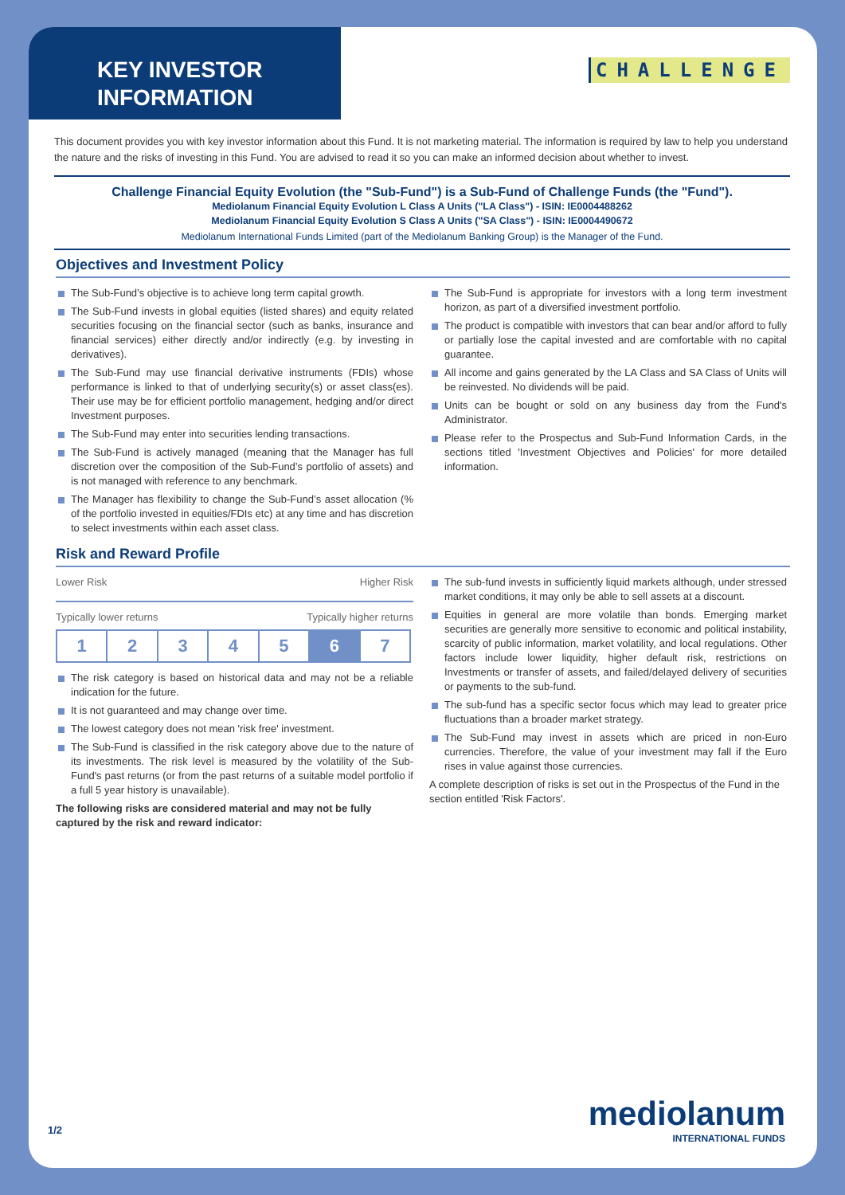KEY INVESTOR INFORMATION
CHALLENGE
This document provides you with key investor information about this Fund. It is not marketing material. The information is required by law to help you understand the nature and the risks of investing in this Fund. You are advised to read it so you can make an informed decision about whether to invest.
Challenge Financial Equity Evolution (the "Sub-Fund") is a Sub-Fund of Challenge Funds (the "Fund").
Mediolanum Financial Equity Evolution L Class A Units ("LA Class") - ISIN: IE0004488262
Mediolanum Financial Equity Evolution S Class A Units ("SA Class") - ISIN: IE0004490672
Mediolanum International Funds Limited (part of the Mediolanum Banking Group) is the Manager of the Fund.
Objectives and Investment Policy
The Sub-Fund’s objective is to achieve long term capital growth.
The Sub-Fund invests in global equities (listed shares) and equity related securities focusing on the financial sector (such as banks, insurance and financial services) either directly and/or indirectly (e.g. by investing in derivatives).
The Sub-Fund may use financial derivative instruments (FDIs) whose performance is linked to that of underlying security(s) or asset class(es). Their use may be for efficient portfolio management, hedging and/or direct Investment purposes.
The Sub-Fund may enter into securities lending transactions.
The Sub-Fund is actively managed (meaning that the Manager has full discretion over the composition of the Sub-Fund’s portfolio of assets) and is not managed with reference to any benchmark.
The Manager has flexibility to change the Sub-Fund’s asset allocation (% of the portfolio invested in equities/FDIs etc) at any time and has discretion to select investments within each asset class.
The Sub-Fund is appropriate for investors with a long term investment horizon, as part of a diversified investment portfolio.
The product is compatible with investors that can bear and/or afford to fully or partially lose the capital invested and are comfortable with no capital guarantee.
All income and gains generated by the LA Class and SA Class of Units will be reinvested. No dividends will be paid.
Units can be bought or sold on any business day from the Fund's Administrator.
Please refer to the Prospectus and Sub-Fund Information Cards, in the sections titled 'Investment Objectives and Policies' for more detailed information.
Risk and Reward Profile
Lower Risk Higher Risk
Typically lower returns Typically higher returns
| 1 | 2 | 3 | 4 | 5 | 6 | 7 |
The risk category is based on historical data and may not be a reliable indication for the future.
It is not guaranteed and may change over time.
The lowest category does not mean 'risk free' investment.
The Sub-Fund is classified in the risk category above due to the nature of its investments. The risk level is measured by the volatility of the Sub-Fund's past returns (or from the past returns of a suitable model portfolio if a full 5 year history is unavailable).
The following risks are considered material and may not be fully captured by the risk and reward indicator:
The sub-fund invests in sufficiently liquid markets although, under stressed market conditions, it may only be able to sell assets at a discount.
Equities in general are more volatile than bonds. Emerging market securities are generally more sensitive to economic and political instability, scarcity of public information, market volatility, and local regulations. Other factors include lower liquidity, higher default risk, restrictions on Investments or transfer of assets, and failed/delayed delivery of securities or payments to the sub-fund.
The sub-fund has a specific sector focus which may lead to greater price fluctuations than a broader market strategy.
The Sub-Fund may invest in assets which are priced in non-Euro currencies. Therefore, the value of your investment may fall if the Euro rises in value against those currencies.
A complete description of risks is set out in the Prospectus of the Fund in the section entitled 'Risk Factors'.
1/2 mediolanum
INTERNATIONAL FUNDS